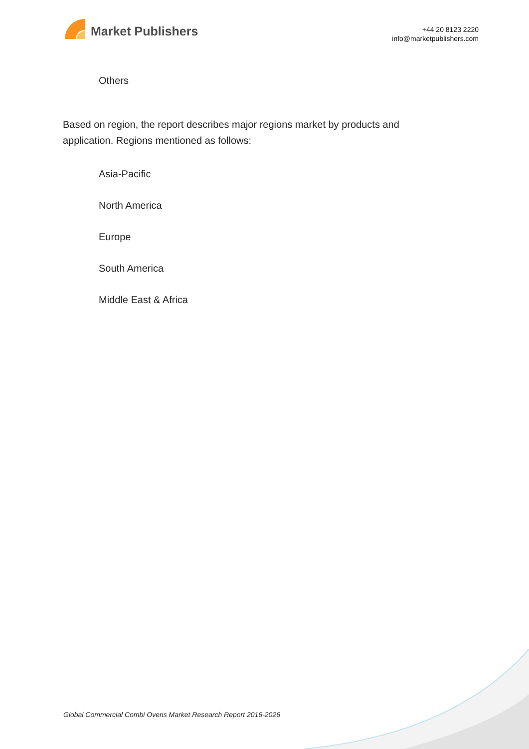Market Publishers
+44 20 8123 2220
info@marketpublishers.com
Others
Based on region, the report describes major regions market by products and application. Regions mentioned as follows:
Asia-Pacific
North America
Europe
South America
Middle East & Africa
Global Commercial Combi Ovens Market Research Report 2016-2026